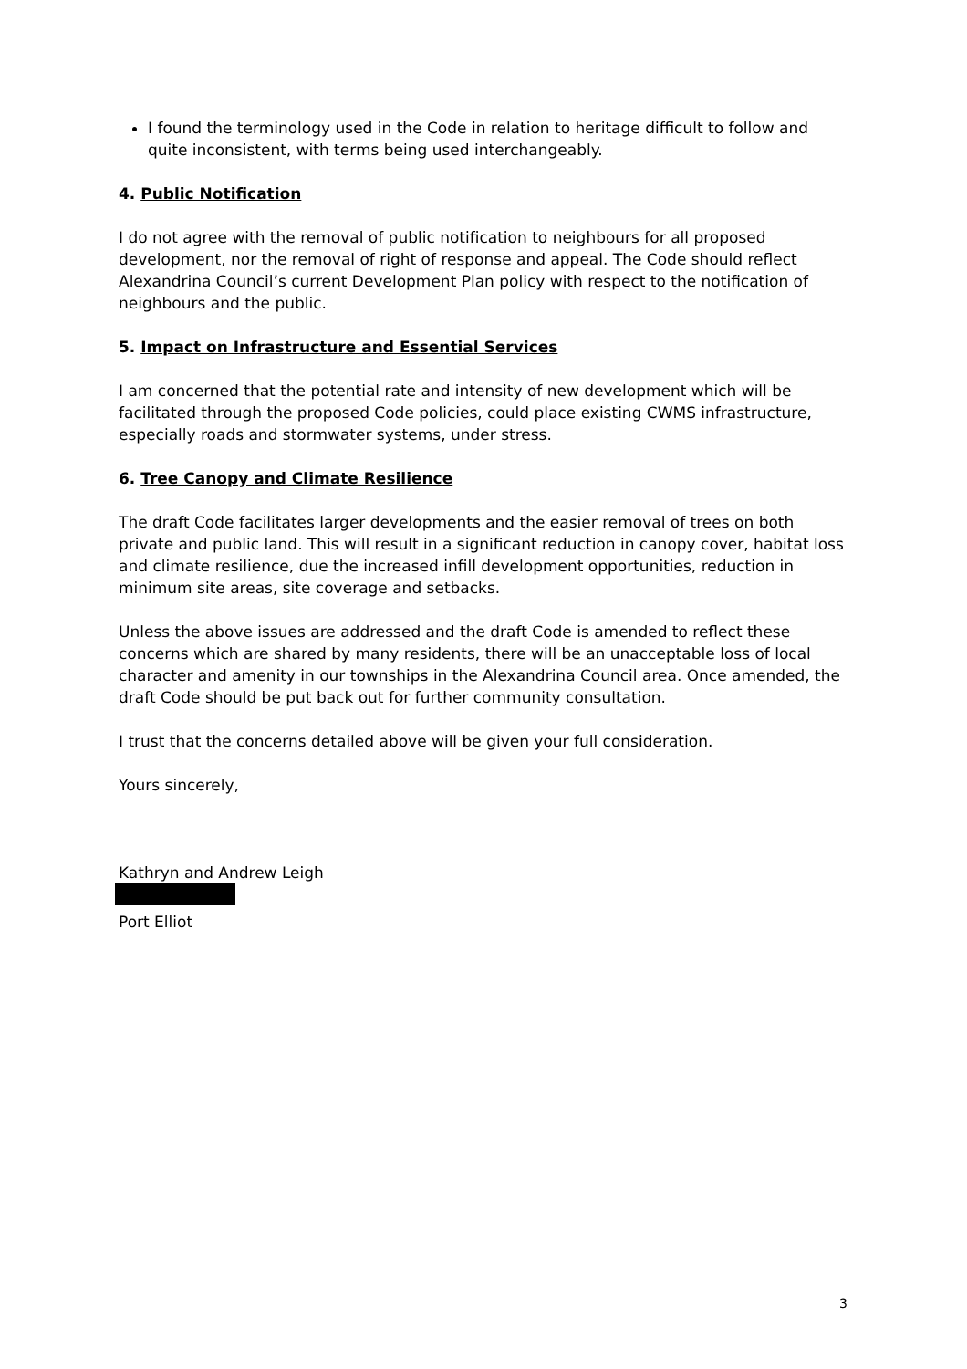I found the terminology used in the Code in relation to heritage difficult to follow and quite inconsistent, with terms being used interchangeably.
4. Public Notification
I do not agree with the removal of public notification to neighbours for all proposed development, nor the removal of right of response and appeal. The Code should reflect Alexandrina Council’s current Development Plan policy with respect to the notification of neighbours and the public.
5. Impact on Infrastructure and Essential Services
I am concerned that the potential rate and intensity of new development which will be facilitated through the proposed Code policies, could place existing CWMS infrastructure, especially roads and stormwater systems, under stress.
6. Tree Canopy and Climate Resilience
The draft Code facilitates larger developments and the easier removal of trees on both private and public land. This will result in a significant reduction in canopy cover, habitat loss and climate resilience, due the increased infill development opportunities, reduction in minimum site areas, site coverage and setbacks.
Unless the above issues are addressed and the draft Code is amended to reflect these concerns which are shared by many residents, there will be an unacceptable loss of local character and amenity in our townships in the Alexandrina Council area. Once amended, the draft Code should be put back out for further community consultation.
I trust that the concerns detailed above will be given your full consideration.
Yours sincerely,
Kathryn and Andrew Leigh
Port Elliot
3